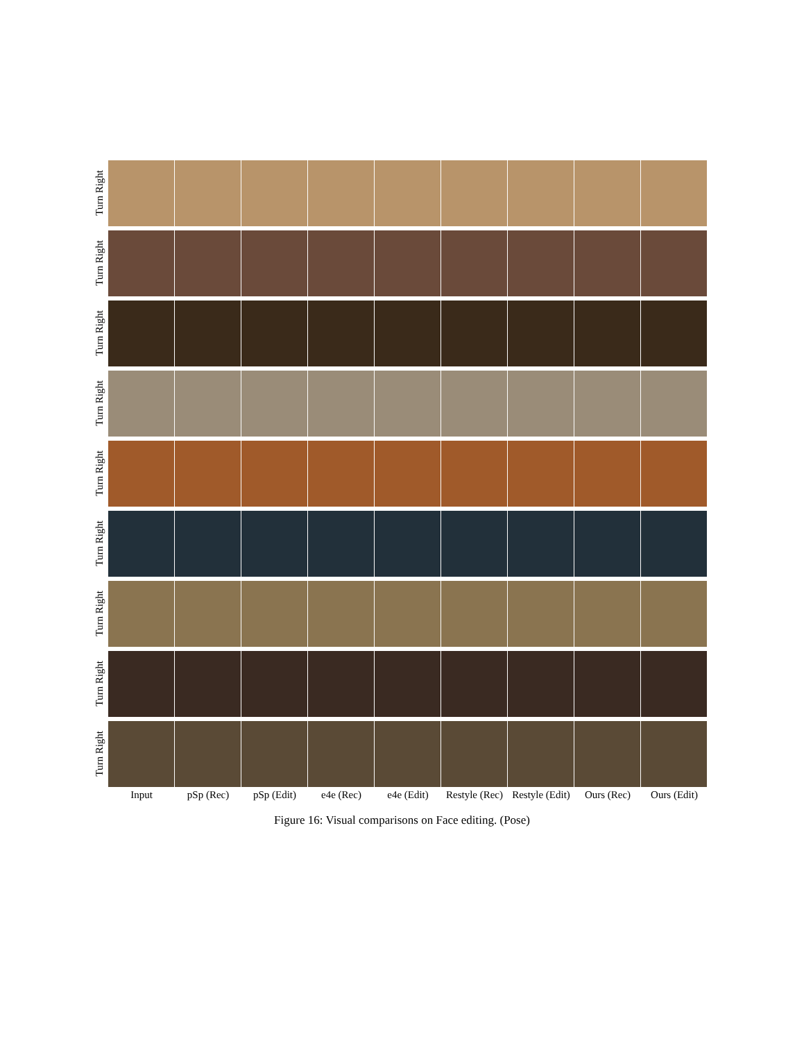Turn Right
Turn Right
Turn Right
Turn Right
Turn Right
Turn Right
Turn Right
Turn Right
Turn Right
Input pSp (Rec) pSp (Edit) e4e (Rec) e4e (Edit) Restyle (Rec) Restyle (Edit) Ours (Rec) Ours (Edit)
Figure 16: Visual comparisons on Face editing. (Pose)